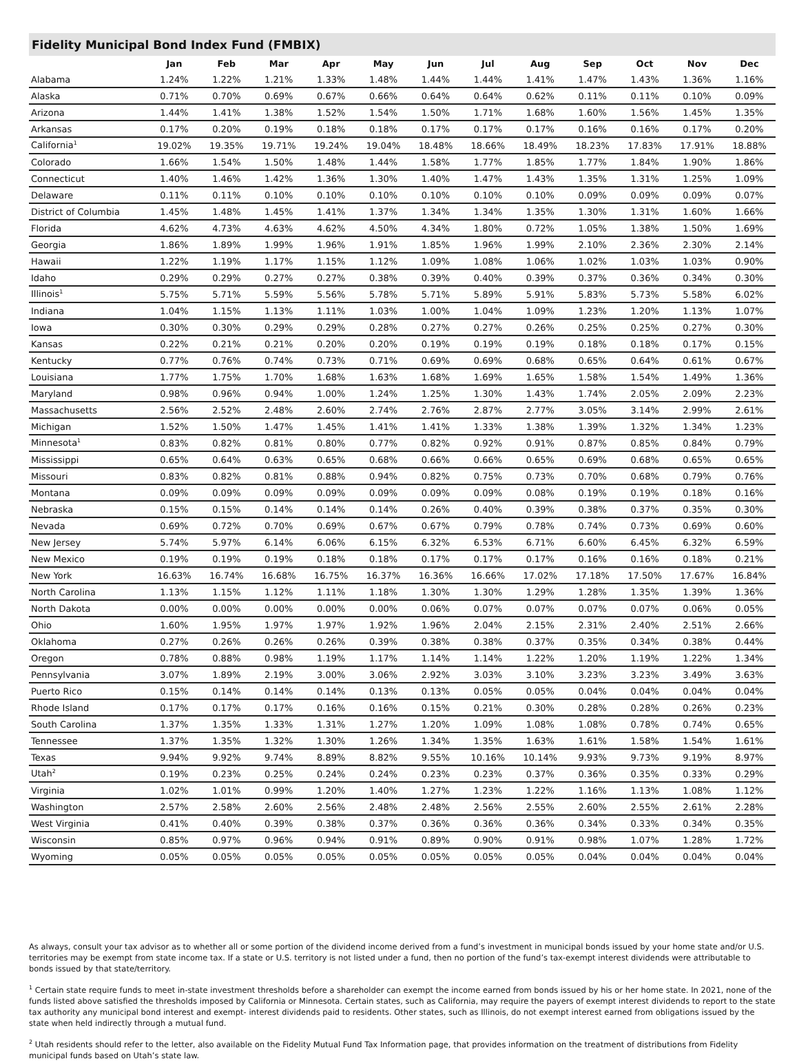Fidelity Municipal Bond Index Fund (FMBIX)
| | Jan | Feb | Mar | Apr | May | Jun | Jul | Aug | Sep | Oct | Nov | Dec |
| --- | --- | --- | --- | --- | --- | --- | --- | --- | --- | --- | --- | --- |
| Alabama | 1.24% | 1.22% | 1.21% | 1.33% | 1.48% | 1.44% | 1.44% | 1.41% | 1.47% | 1.43% | 1.36% | 1.16% |
| Alaska | 0.71% | 0.70% | 0.69% | 0.67% | 0.66% | 0.64% | 0.64% | 0.62% | 0.11% | 0.11% | 0.10% | 0.09% |
| Arizona | 1.44% | 1.41% | 1.38% | 1.52% | 1.54% | 1.50% | 1.71% | 1.68% | 1.60% | 1.56% | 1.45% | 1.35% |
| Arkansas | 0.17% | 0.20% | 0.19% | 0.18% | 0.18% | 0.17% | 0.17% | 0.17% | 0.16% | 0.16% | 0.17% | 0.20% |
| California<sup>1</sup> | 19.02% | 19.35% | 19.71% | 19.24% | 19.04% | 18.48% | 18.66% | 18.49% | 18.23% | 17.83% | 17.91% | 18.88% |
| Colorado | 1.66% | 1.54% | 1.50% | 1.48% | 1.44% | 1.58% | 1.77% | 1.85% | 1.77% | 1.84% | 1.90% | 1.86% |
| Connecticut | 1.40% | 1.46% | 1.42% | 1.36% | 1.30% | 1.40% | 1.47% | 1.43% | 1.35% | 1.31% | 1.25% | 1.09% |
| Delaware | 0.11% | 0.11% | 0.10% | 0.10% | 0.10% | 0.10% | 0.10% | 0.10% | 0.09% | 0.09% | 0.09% | 0.07% |
| District of Columbia | 1.45% | 1.48% | 1.45% | 1.41% | 1.37% | 1.34% | 1.34% | 1.35% | 1.30% | 1.31% | 1.60% | 1.66% |
| Florida | 4.62% | 4.73% | 4.63% | 4.62% | 4.50% | 4.34% | 1.80% | 0.72% | 1.05% | 1.38% | 1.50% | 1.69% |
| Georgia | 1.86% | 1.89% | 1.99% | 1.96% | 1.91% | 1.85% | 1.96% | 1.99% | 2.10% | 2.36% | 2.30% | 2.14% |
| Hawaii | 1.22% | 1.19% | 1.17% | 1.15% | 1.12% | 1.09% | 1.08% | 1.06% | 1.02% | 1.03% | 1.03% | 0.90% |
| Idaho | 0.29% | 0.29% | 0.27% | 0.27% | 0.38% | 0.39% | 0.40% | 0.39% | 0.37% | 0.36% | 0.34% | 0.30% |
| Illinois<sup>1</sup> | 5.75% | 5.71% | 5.59% | 5.56% | 5.78% | 5.71% | 5.89% | 5.91% | 5.83% | 5.73% | 5.58% | 6.02% |
| Indiana | 1.04% | 1.15% | 1.13% | 1.11% | 1.03% | 1.00% | 1.04% | 1.09% | 1.23% | 1.20% | 1.13% | 1.07% |
| Iowa | 0.30% | 0.30% | 0.29% | 0.29% | 0.28% | 0.27% | 0.27% | 0.26% | 0.25% | 0.25% | 0.27% | 0.30% |
| Kansas | 0.22% | 0.21% | 0.21% | 0.20% | 0.20% | 0.19% | 0.19% | 0.19% | 0.18% | 0.18% | 0.17% | 0.15% |
| Kentucky | 0.77% | 0.76% | 0.74% | 0.73% | 0.71% | 0.69% | 0.69% | 0.68% | 0.65% | 0.64% | 0.61% | 0.67% |
| Louisiana | 1.77% | 1.75% | 1.70% | 1.68% | 1.63% | 1.68% | 1.69% | 1.65% | 1.58% | 1.54% | 1.49% | 1.36% |
| Maryland | 0.98% | 0.96% | 0.94% | 1.00% | 1.24% | 1.25% | 1.30% | 1.43% | 1.74% | 2.05% | 2.09% | 2.23% |
| Massachusetts | 2.56% | 2.52% | 2.48% | 2.60% | 2.74% | 2.76% | 2.87% | 2.77% | 3.05% | 3.14% | 2.99% | 2.61% |
| Michigan | 1.52% | 1.50% | 1.47% | 1.45% | 1.41% | 1.41% | 1.33% | 1.38% | 1.39% | 1.32% | 1.34% | 1.23% |
| Minnesota<sup>1</sup> | 0.83% | 0.82% | 0.81% | 0.80% | 0.77% | 0.82% | 0.92% | 0.91% | 0.87% | 0.85% | 0.84% | 0.79% |
| Mississippi | 0.65% | 0.64% | 0.63% | 0.65% | 0.68% | 0.66% | 0.66% | 0.65% | 0.69% | 0.68% | 0.65% | 0.65% |
| Missouri | 0.83% | 0.82% | 0.81% | 0.88% | 0.94% | 0.82% | 0.75% | 0.73% | 0.70% | 0.68% | 0.79% | 0.76% |
| Montana | 0.09% | 0.09% | 0.09% | 0.09% | 0.09% | 0.09% | 0.09% | 0.08% | 0.19% | 0.19% | 0.18% | 0.16% |
| Nebraska | 0.15% | 0.15% | 0.14% | 0.14% | 0.14% | 0.26% | 0.40% | 0.39% | 0.38% | 0.37% | 0.35% | 0.30% |
| Nevada | 0.69% | 0.72% | 0.70% | 0.69% | 0.67% | 0.67% | 0.79% | 0.78% | 0.74% | 0.73% | 0.69% | 0.60% |
| New Jersey | 5.74% | 5.97% | 6.14% | 6.06% | 6.15% | 6.32% | 6.53% | 6.71% | 6.60% | 6.45% | 6.32% | 6.59% |
| New Mexico | 0.19% | 0.19% | 0.19% | 0.18% | 0.18% | 0.17% | 0.17% | 0.17% | 0.16% | 0.16% | 0.18% | 0.21% |
| New York | 16.63% | 16.74% | 16.68% | 16.75% | 16.37% | 16.36% | 16.66% | 17.02% | 17.18% | 17.50% | 17.67% | 16.84% |
| North Carolina | 1.13% | 1.15% | 1.12% | 1.11% | 1.18% | 1.30% | 1.30% | 1.29% | 1.28% | 1.35% | 1.39% | 1.36% |
| North Dakota | 0.00% | 0.00% | 0.00% | 0.00% | 0.00% | 0.06% | 0.07% | 0.07% | 0.07% | 0.07% | 0.06% | 0.05% |
| Ohio | 1.60% | 1.95% | 1.97% | 1.97% | 1.92% | 1.96% | 2.04% | 2.15% | 2.31% | 2.40% | 2.51% | 2.66% |
| Oklahoma | 0.27% | 0.26% | 0.26% | 0.26% | 0.39% | 0.38% | 0.38% | 0.37% | 0.35% | 0.34% | 0.38% | 0.44% |
| Oregon | 0.78% | 0.88% | 0.98% | 1.19% | 1.17% | 1.14% | 1.14% | 1.22% | 1.20% | 1.19% | 1.22% | 1.34% |
| Pennsylvania | 3.07% | 1.89% | 2.19% | 3.00% | 3.06% | 2.92% | 3.03% | 3.10% | 3.23% | 3.23% | 3.49% | 3.63% |
| Puerto Rico | 0.15% | 0.14% | 0.14% | 0.14% | 0.13% | 0.13% | 0.05% | 0.05% | 0.04% | 0.04% | 0.04% | 0.04% |
| Rhode Island | 0.17% | 0.17% | 0.17% | 0.16% | 0.16% | 0.15% | 0.21% | 0.30% | 0.28% | 0.28% | 0.26% | 0.23% |
| South Carolina | 1.37% | 1.35% | 1.33% | 1.31% | 1.27% | 1.20% | 1.09% | 1.08% | 1.08% | 0.78% | 0.74% | 0.65% |
| Tennessee | 1.37% | 1.35% | 1.32% | 1.30% | 1.26% | 1.34% | 1.35% | 1.63% | 1.61% | 1.58% | 1.54% | 1.61% |
| Texas | 9.94% | 9.92% | 9.74% | 8.89% | 8.82% | 9.55% | 10.16% | 10.14% | 9.93% | 9.73% | 9.19% | 8.97% |
| Utah<sup>2</sup> | 0.19% | 0.23% | 0.25% | 0.24% | 0.24% | 0.23% | 0.23% | 0.37% | 0.36% | 0.35% | 0.33% | 0.29% |
| Virginia | 1.02% | 1.01% | 0.99% | 1.20% | 1.40% | 1.27% | 1.23% | 1.22% | 1.16% | 1.13% | 1.08% | 1.12% |
| Washington | 2.57% | 2.58% | 2.60% | 2.56% | 2.48% | 2.48% | 2.56% | 2.55% | 2.60% | 2.55% | 2.61% | 2.28% |
| West Virginia | 0.41% | 0.40% | 0.39% | 0.38% | 0.37% | 0.36% | 0.36% | 0.36% | 0.34% | 0.33% | 0.34% | 0.35% |
| Wisconsin | 0.85% | 0.97% | 0.96% | 0.94% | 0.91% | 0.89% | 0.90% | 0.91% | 0.98% | 1.07% | 1.28% | 1.72% |
| Wyoming | 0.05% | 0.05% | 0.05% | 0.05% | 0.05% | 0.05% | 0.05% | 0.05% | 0.04% | 0.04% | 0.04% | 0.04% |
As always, consult your tax advisor as to whether all or some portion of the dividend income derived from a fund’s investment in municipal bonds issued by your home state and/or U.S. territories may be exempt from state income tax. If a state or U.S. territory is not listed under a fund, then no portion of the fund’s tax-exempt interest dividends were attributable to bonds issued by that state/territory.
<sup>1</sup> Certain state require funds to meet in-state investment thresholds before a shareholder can exempt the income earned from bonds issued by his or her home state. In 2021, none of the funds listed above satisfied the thresholds imposed by California or Minnesota. Certain states, such as California, may require the payers of exempt interest dividends to report to the state tax authority any municipal bond interest and exempt- interest dividends paid to residents. Other states, such as Illinois, do not exempt interest earned from obligations issued by the state when held indirectly through a mutual fund.
<sup>2</sup> Utah residents should refer to the letter, also available on the Fidelity Mutual Fund Tax Information page, that provides information on the treatment of distributions from Fidelity municipal funds based on Utah’s state law.